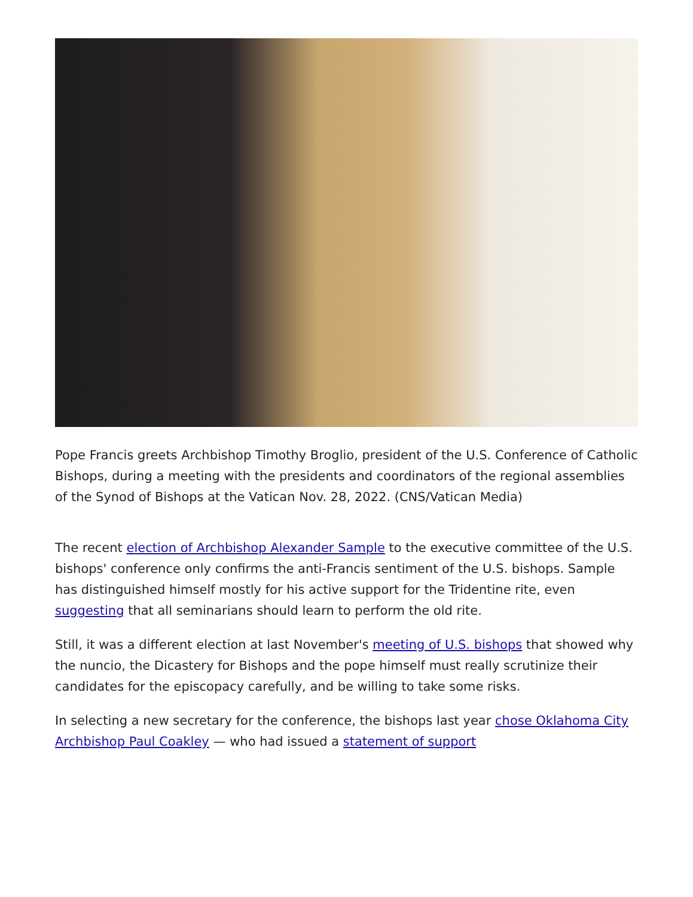Pope Francis greets Archbishop Timothy Broglio, president of the U.S. Conference of Catholic Bishops, during a meeting with the presidents and coordinators of the regional assemblies of the Synod of Bishops at the Vatican Nov. 28, 2022. (CNS/Vatican Media)
The recent election of Archbishop Alexander Sample to the executive committee of the U.S. bishops' conference only confirms the anti-Francis sentiment of the U.S. bishops. Sample has distinguished himself mostly for his active support for the Tridentine rite, even suggesting that all seminarians should learn to perform the old rite.
Still, it was a different election at last November's meeting of U.S. bishops that showed why the nuncio, the Dicastery for Bishops and the pope himself must really scrutinize their candidates for the episcopacy carefully, and be willing to take some risks.
In selecting a new secretary for the conference, the bishops last year chose Oklahoma City Archbishop Paul Coakley — who had issued a statement of support